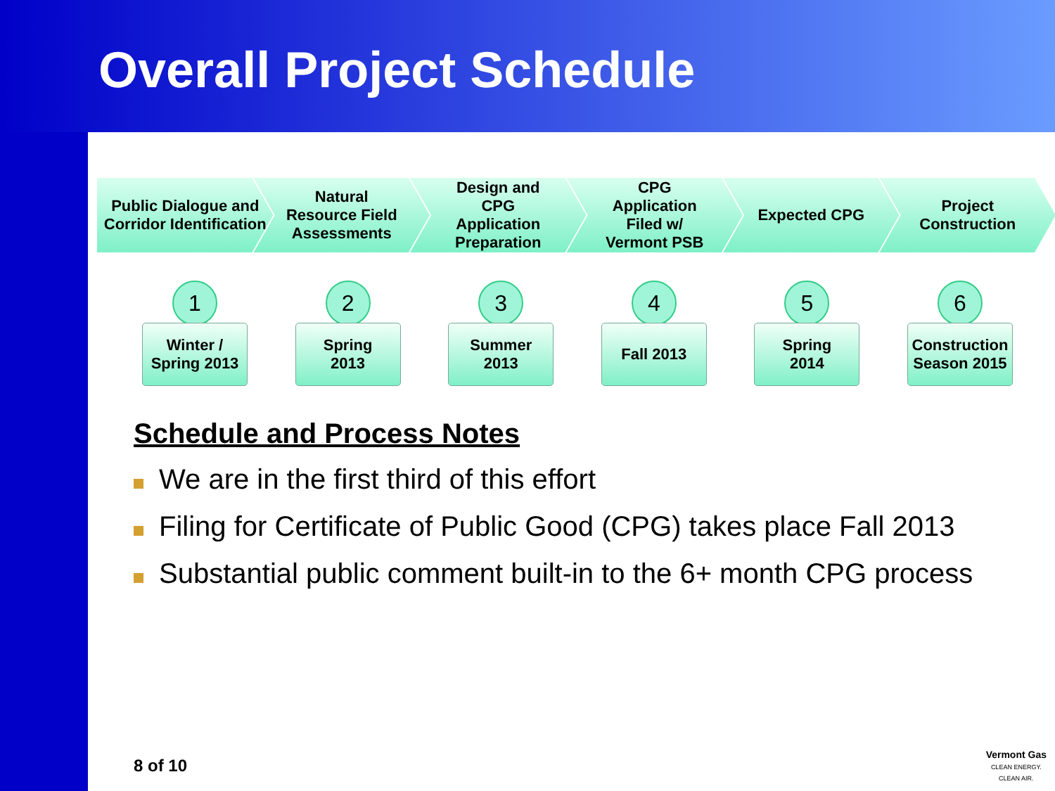Overall Project Schedule
Public Dialogue and
Corridor Identification
Natural
Resource Field
Assessments
Design and
CPG
Application
Preparation
CPG
Application
Filed w/
Vermont PSB
Expected CPG Project
Construction
1
Winter /
Spring 2013
2
Spring
2013
3
Summer
2013
4
Fall 2013
5
Spring
2014
6
Construction
Season 2015
Schedule and Process Notes
We are in the first third of this effort
Filing for Certificate of Public Good (CPG) takes place Fall 2013
Substantial public comment built-in to the 6+ month CPG process
8 of 10
Vermont Gas
CLEAN ENERGY.
CLEAN AIR.